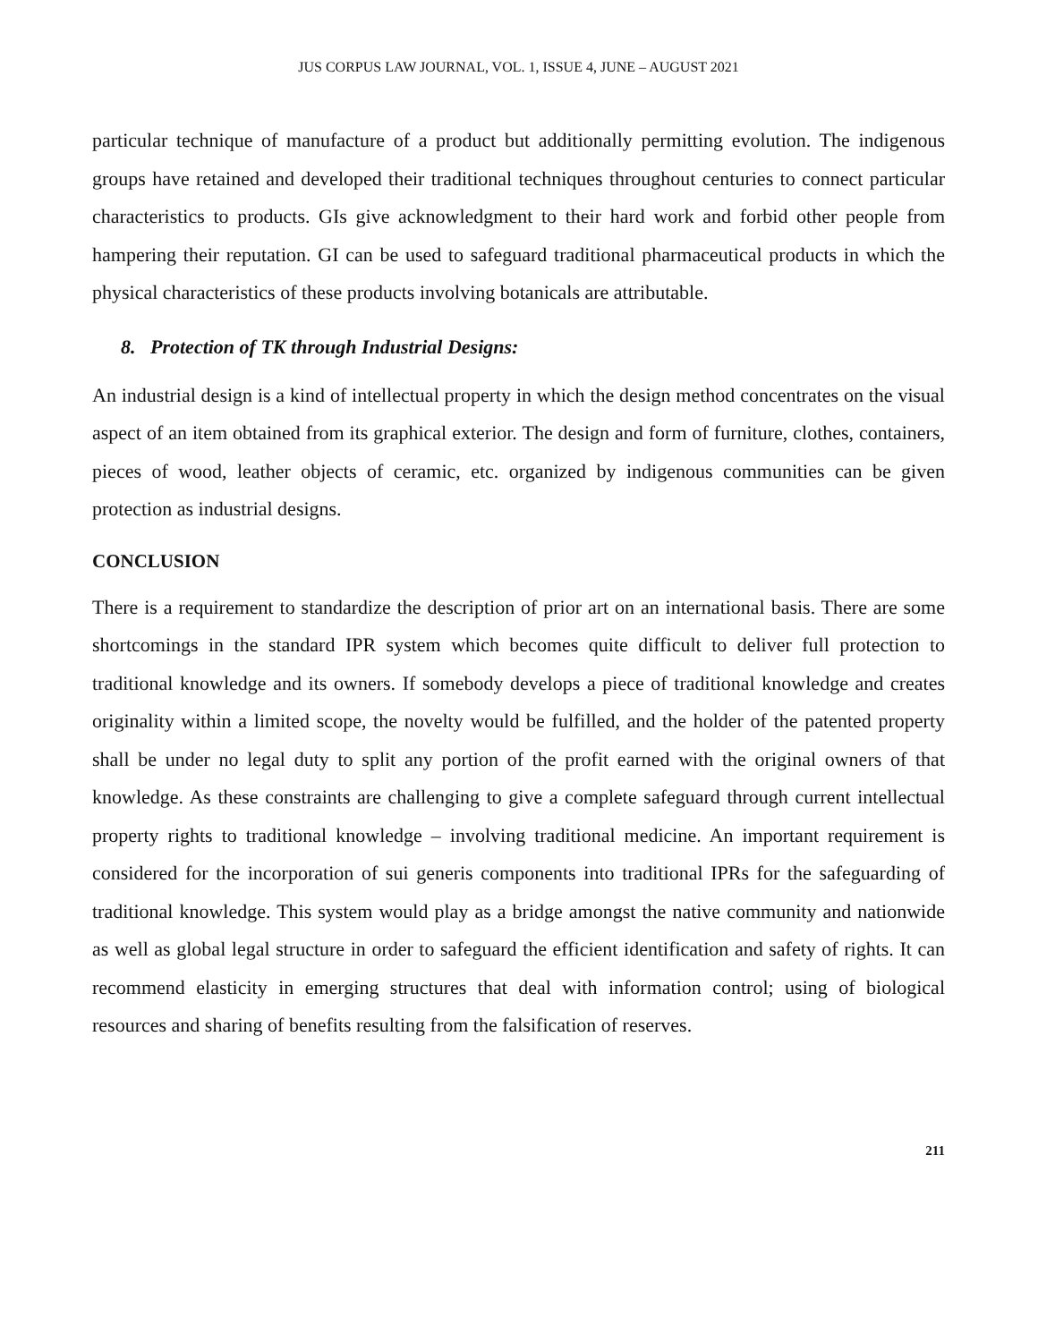JUS CORPUS LAW JOURNAL, VOL. 1, ISSUE 4, JUNE – AUGUST 2021
particular technique of manufacture of a product but additionally permitting evolution. The indigenous groups have retained and developed their traditional techniques throughout centuries to connect particular characteristics to products. GIs give acknowledgment to their hard work and forbid other people from hampering their reputation. GI can be used to safeguard traditional pharmaceutical products in which the physical characteristics of these products involving botanicals are attributable.
8. Protection of TK through Industrial Designs:
An industrial design is a kind of intellectual property in which the design method concentrates on the visual aspect of an item obtained from its graphical exterior. The design and form of furniture, clothes, containers, pieces of wood, leather objects of ceramic, etc. organized by indigenous communities can be given protection as industrial designs.
CONCLUSION
There is a requirement to standardize the description of prior art on an international basis. There are some shortcomings in the standard IPR system which becomes quite difficult to deliver full protection to traditional knowledge and its owners. If somebody develops a piece of traditional knowledge and creates originality within a limited scope, the novelty would be fulfilled, and the holder of the patented property shall be under no legal duty to split any portion of the profit earned with the original owners of that knowledge. As these constraints are challenging to give a complete safeguard through current intellectual property rights to traditional knowledge – involving traditional medicine. An important requirement is considered for the incorporation of sui generis components into traditional IPRs for the safeguarding of traditional knowledge. This system would play as a bridge amongst the native community and nationwide as well as global legal structure in order to safeguard the efficient identification and safety of rights. It can recommend elasticity in emerging structures that deal with information control; using of biological resources and sharing of benefits resulting from the falsification of reserves.
211